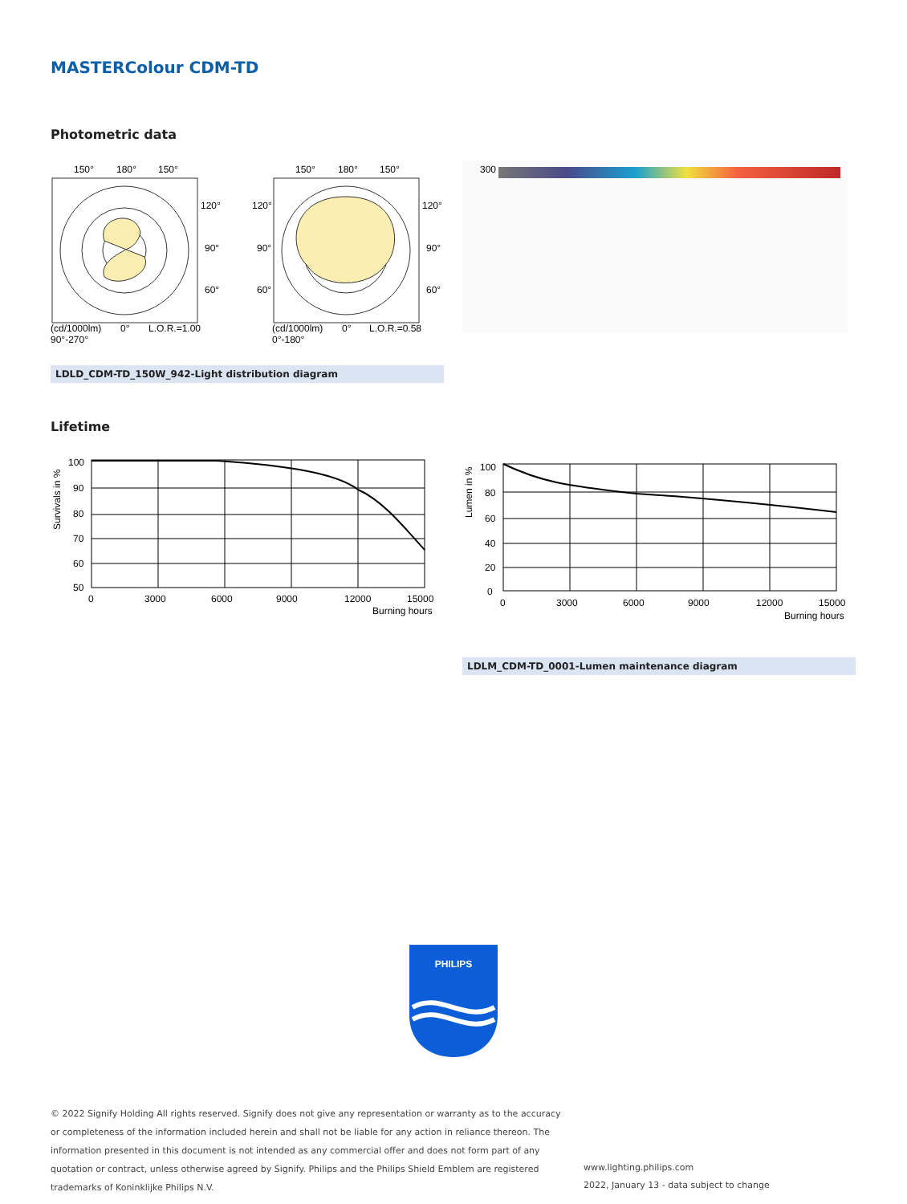MASTERColour CDM-TD
Photometric data
150°
180°
150°
120°
90°
60°
(cd/1000lm)
0°
L.O.R.=1.00
90°-270°
150°
180°
150°
120°
120°
90°
90°
60°
60°
(cd/1000lm)
0°
L.O.R.=0.58
0°-180°
300
LDLD_CDM-TD_150W_942-Light distribution diagram
Lifetime
100
90
80
70
60
50
0
3000
6000
9000
12000
15000
Burning hours
Survivals in %
100
80
60
40
20
0
0
3000
6000
9000
12000
15000
Burning hours
Lumen in %
LDLM_CDM-TD_0001-Lumen maintenance diagram
PHILIPS
© 2022 Signify Holding All rights reserved. Signify does not give any representation or warranty as to the accuracy or completeness of the information included herein and shall not be liable for any action in reliance thereon. The information presented in this document is not intended as any commercial offer and does not form part of any quotation or contract, unless otherwise agreed by Signify. Philips and the Philips Shield Emblem are registered trademarks of Koninklijke Philips N.V.
www.lighting.philips.com
2022, January 13 - data subject to change